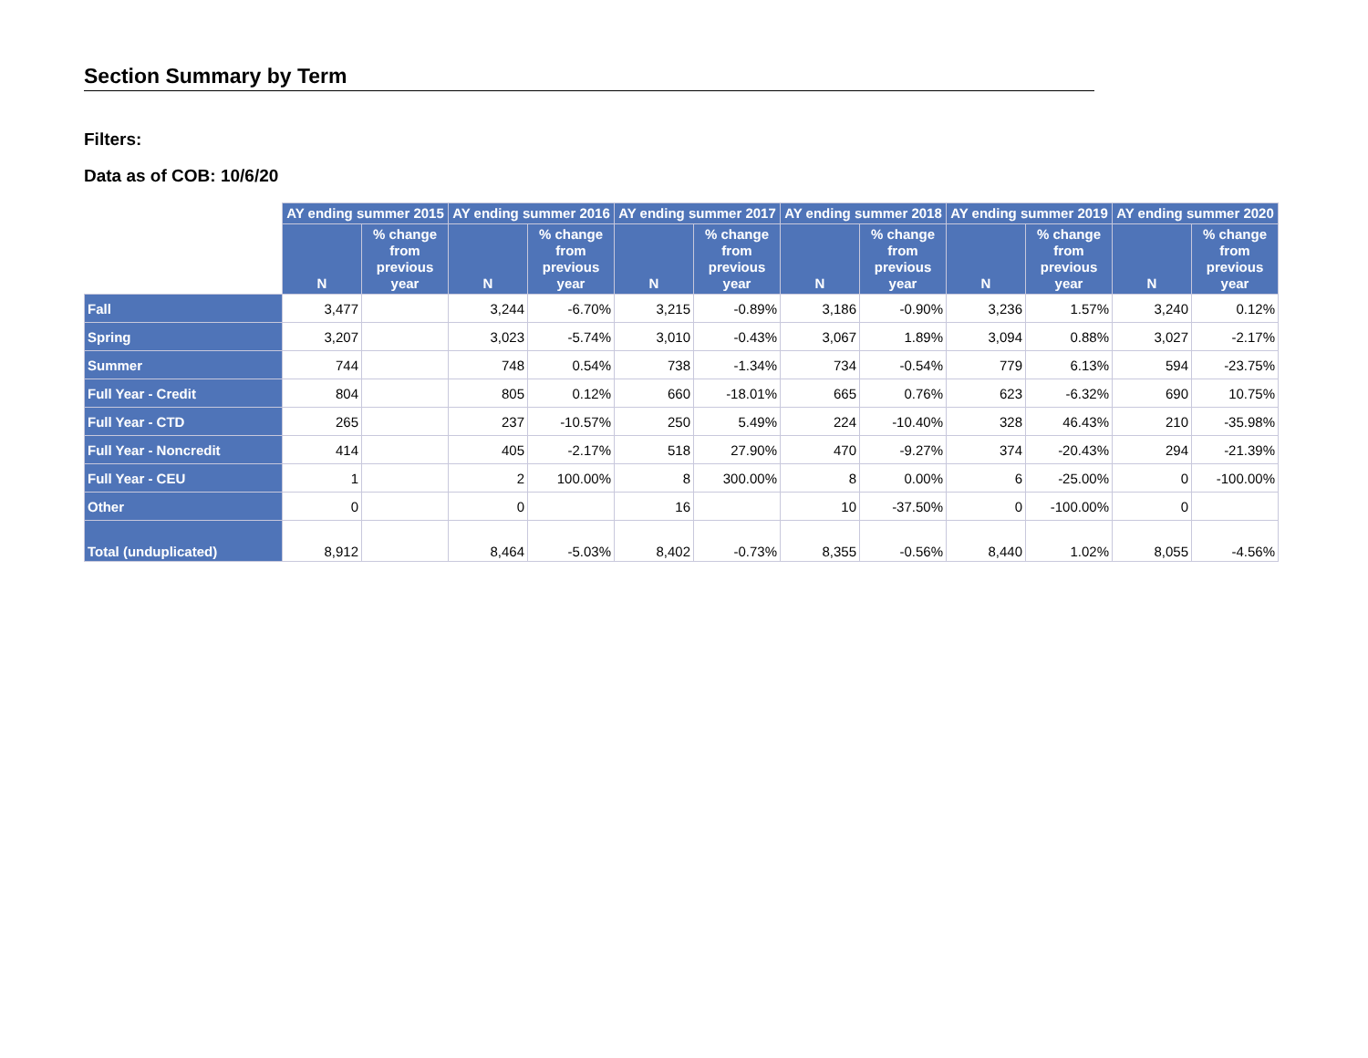Section Summary by Term
Filters:
Data as of COB: 10/6/20
| | AY ending summer 2015 | | AY ending summer 2016 | | AY ending summer 2017 | | AY ending summer 2018 | | AY ending summer 2019 | | AY ending summer 2020 | |
| --- | --- | --- | --- | --- | --- | --- | --- | --- | --- | --- | --- | --- |
| | N | % change from previous year | N | % change from previous year | N | % change from previous year | N | % change from previous year | N | % change from previous year | N | % change from previous year |
| Fall | 3,477 | | 3,244 | -6.70% | 3,215 | -0.89% | 3,186 | -0.90% | 3,236 | 1.57% | 3,240 | 0.12% |
| Spring | 3,207 | | 3,023 | -5.74% | 3,010 | -0.43% | 3,067 | 1.89% | 3,094 | 0.88% | 3,027 | -2.17% |
| Summer | 744 | | 748 | 0.54% | 738 | -1.34% | 734 | -0.54% | 779 | 6.13% | 594 | -23.75% |
| Full Year - Credit | 804 | | 805 | 0.12% | 660 | -18.01% | 665 | 0.76% | 623 | -6.32% | 690 | 10.75% |
| Full Year - CTD | 265 | | 237 | -10.57% | 250 | 5.49% | 224 | -10.40% | 328 | 46.43% | 210 | -35.98% |
| Full Year - Noncredit | 414 | | 405 | -2.17% | 518 | 27.90% | 470 | -9.27% | 374 | -20.43% | 294 | -21.39% |
| Full Year - CEU | 1 | | 2 | 100.00% | 8 | 300.00% | 8 | 0.00% | 6 | -25.00% | 0 | -100.00% |
| Other | 0 | | 0 | | 16 | | 10 | -37.50% | 0 | -100.00% | 0 | |
| Total (unduplicated) | 8,912 | | 8,464 | -5.03% | 8,402 | -0.73% | 8,355 | -0.56% | 8,440 | 1.02% | 8,055 | -4.56% |